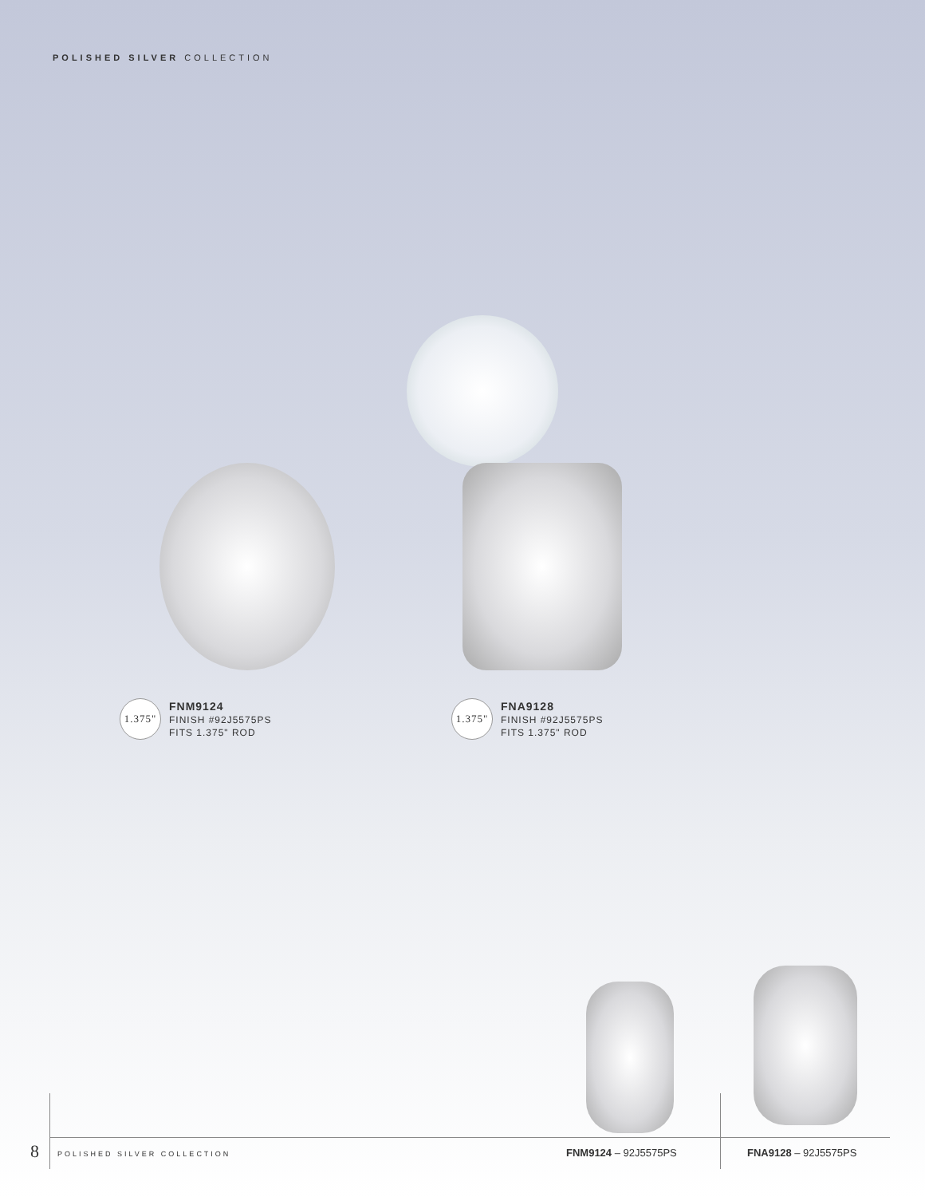POLISHED SILVER COLLECTION
1.375"
FNM9124
FINISH #92J5575PS
FITS 1.375" ROD
1.375"
FNA9128
FINISH #92J5575PS
FITS 1.375" ROD
8 POLISHED SILVER COLLECTION FNM9124 – 92J5575PS FNA9128 – 92J5575PS